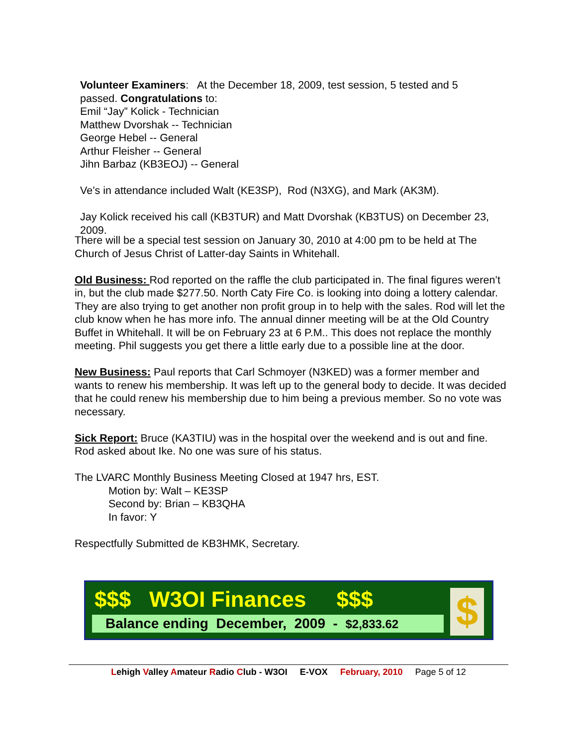Volunteer Examiners: At the December 18, 2009, test session, 5 tested and 5 passed. Congratulations to:
Emil “Jay” Kolick - Technician
Matthew Dvorshak -- Technician
George Hebel -- General
Arthur Fleisher -- General
Jihn Barbaz (KB3EOJ) -- General
Ve’s in attendance included Walt (KE3SP), Rod (N3XG), and Mark (AK3M).
Jay Kolick received his call (KB3TUR) and Matt Dvorshak (KB3TUS) on December 23, 2009.
There will be a special test session on January 30, 2010 at 4:00 pm to be held at The Church of Jesus Christ of Latter-day Saints in Whitehall.
Old Business: Rod reported on the raffle the club participated in. The final figures weren’t in, but the club made $277.50. North Caty Fire Co. is looking into doing a lottery calendar. They are also trying to get another non profit group in to help with the sales. Rod will let the club know when he has more info. The annual dinner meeting will be at the Old Country Buffet in Whitehall. It will be on February 23 at 6 P.M.. This does not replace the monthly meeting. Phil suggests you get there a little early due to a possible line at the door.
New Business: Paul reports that Carl Schmoyer (N3KED) was a former member and wants to renew his membership. It was left up to the general body to decide. It was decided that he could renew his membership due to him being a previous member. So no vote was necessary.
Sick Report: Bruce (KA3TIU) was in the hospital over the weekend and is out and fine. Rod asked about Ike. No one was sure of his status.
The LVARC Monthly Business Meeting Closed at 1947 hrs, EST.
Motion by: Walt – KE3SP
Second by: Brian – KB3QHA
In favor: Y
Respectfully Submitted de KB3HMK, Secretary.
$$$ W3OI Finances $$$
Balance ending December, 2009 - $2,833.62
$
Lehigh Valley Amateur Radio Club - W3OI E-VOX February, 2010 Page 5 of 12